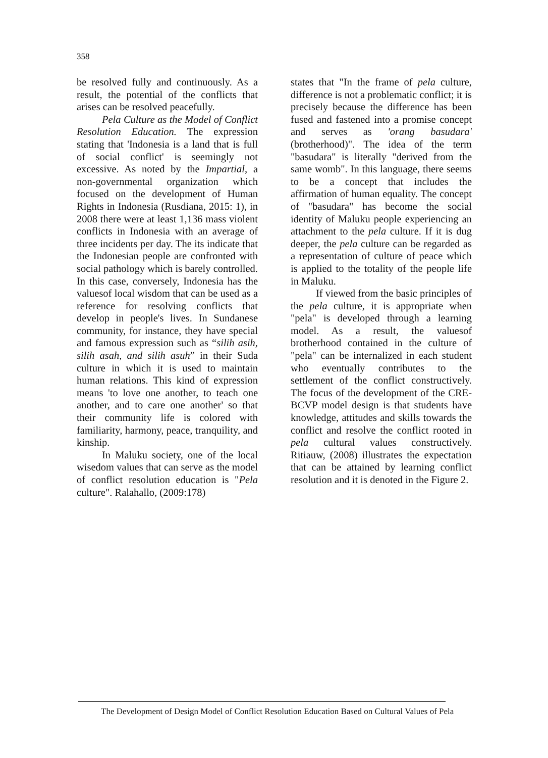358
be resolved fully and continuously. As a result, the potential of the conflicts that arises can be resolved peacefully.
Pela Culture as the Model of Conflict Resolution Education. The expression stating that 'Indonesia is a land that is full of social conflict' is seemingly not excessive. As noted by the Impartial, a non-governmental organization which focused on the development of Human Rights in Indonesia (Rusdiana, 2015: 1), in 2008 there were at least 1,136 mass violent conflicts in Indonesia with an average of three incidents per day. The its indicate that the Indonesian people are confronted with social pathology which is barely controlled. In this case, conversely, Indonesia has the valuesof local wisdom that can be used as a reference for resolving conflicts that develop in people's lives. In Sundanese community, for instance, they have special and famous expression such as “silih asih, silih asah, and silih asuh” in their Suda culture in which it is used to maintain human relations. This kind of expression means 'to love one another, to teach one another, and to care one another' so that their community life is colored with familiarity, harmony, peace, tranquility, and kinship.
In Maluku society, one of the local wisedom values that can serve as the model of conflict resolution education is "Pela culture". Ralahallo, (2009:178)
states that "In the frame of pela culture, difference is not a problematic conflict; it is precisely because the difference has been fused and fastened into a promise concept and serves as 'orang basudara' (brotherhood)". The idea of the term "basudara" is literally "derived from the same womb". In this language, there seems to be a concept that includes the affirmation of human equality. The concept of "basudara" has become the social identity of Maluku people experiencing an attachment to the pela culture. If it is dug deeper, the pela culture can be regarded as a representation of culture of peace which is applied to the totality of the people life in Maluku.
If viewed from the basic principles of the pela culture, it is appropriate when "pela" is developed through a learning model. As a result, the valuesof brotherhood contained in the culture of "pela" can be internalized in each student who eventually contributes to the settlement of the conflict constructively. The focus of the development of the CRE-BCVP model design is that students have knowledge, attitudes and skills towards the conflict and resolve the conflict rooted in pela cultural values constructively. Ritiauw, (2008) illustrates the expectation that can be attained by learning conflict resolution and it is denoted in the Figure 2.
The Development of Design Model of Conflict Resolution Education Based on Cultural Values of Pela